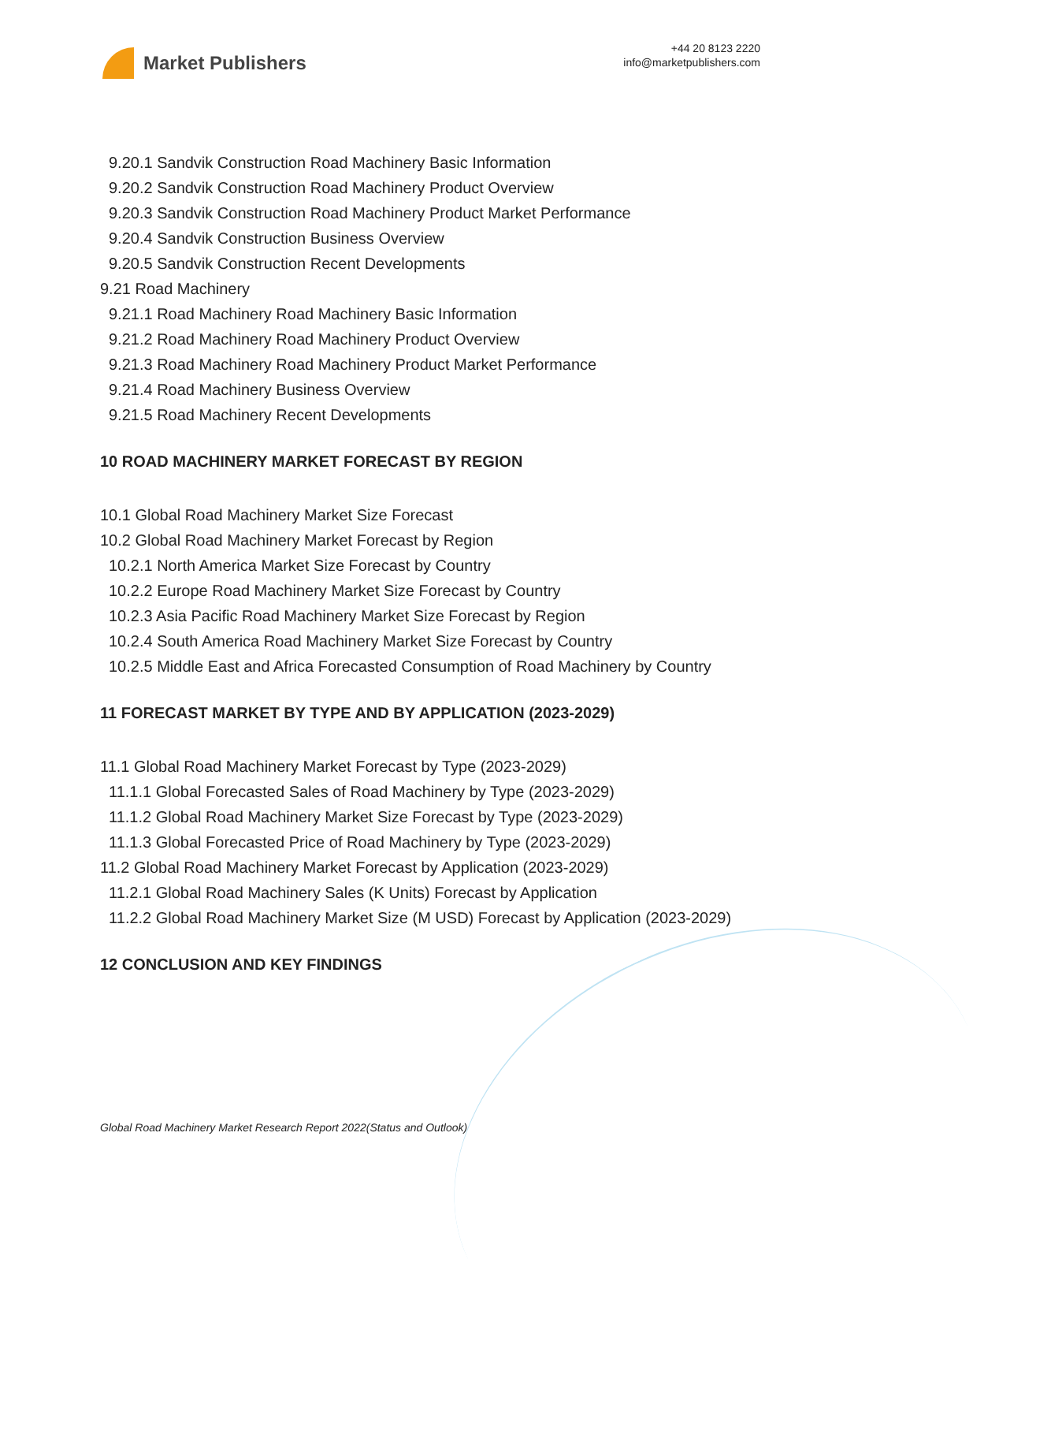Market Publishers
+44 20 8123 2220
info@marketpublishers.com
9.20.1 Sandvik Construction Road Machinery Basic Information
9.20.2 Sandvik Construction Road Machinery Product Overview
9.20.3 Sandvik Construction Road Machinery Product Market Performance
9.20.4 Sandvik Construction Business Overview
9.20.5 Sandvik Construction Recent Developments
9.21 Road Machinery
9.21.1 Road Machinery Road Machinery Basic Information
9.21.2 Road Machinery Road Machinery Product Overview
9.21.3 Road Machinery Road Machinery Product Market Performance
9.21.4 Road Machinery Business Overview
9.21.5 Road Machinery Recent Developments
10 ROAD MACHINERY MARKET FORECAST BY REGION
10.1 Global Road Machinery Market Size Forecast
10.2 Global Road Machinery Market Forecast by Region
10.2.1 North America Market Size Forecast by Country
10.2.2 Europe Road Machinery Market Size Forecast by Country
10.2.3 Asia Pacific Road Machinery Market Size Forecast by Region
10.2.4 South America Road Machinery Market Size Forecast by Country
10.2.5 Middle East and Africa Forecasted Consumption of Road Machinery by Country
11 FORECAST MARKET BY TYPE AND BY APPLICATION (2023-2029)
11.1 Global Road Machinery Market Forecast by Type (2023-2029)
11.1.1 Global Forecasted Sales of Road Machinery by Type (2023-2029)
11.1.2 Global Road Machinery Market Size Forecast by Type (2023-2029)
11.1.3 Global Forecasted Price of Road Machinery by Type (2023-2029)
11.2 Global Road Machinery Market Forecast by Application (2023-2029)
11.2.1 Global Road Machinery Sales (K Units) Forecast by Application
11.2.2 Global Road Machinery Market Size (M USD) Forecast by Application (2023-2029)
12 CONCLUSION AND KEY FINDINGS
Global Road Machinery Market Research Report 2022(Status and Outlook)